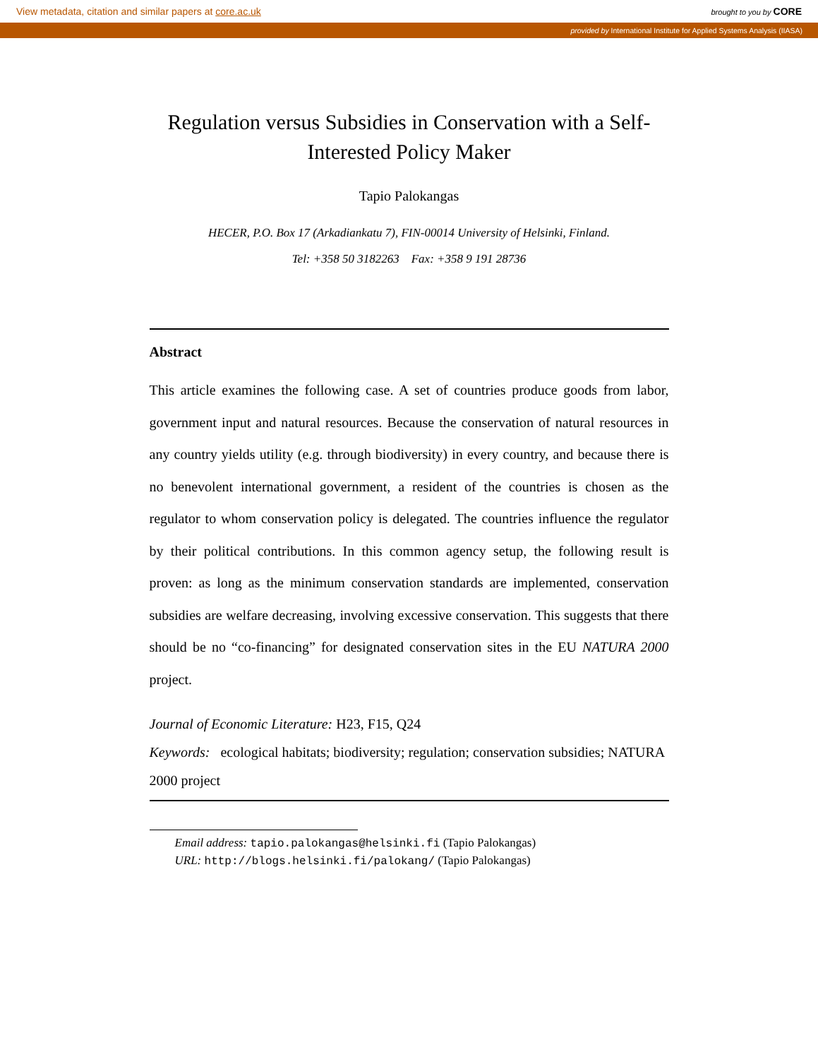View metadata, citation and similar papers at core.ac.uk
brought to you by CORE
provided by International Institute for Applied Systems Analysis (IIASA)
Regulation versus Subsidies in Conservation with a Self-Interested Policy Maker
Tapio Palokangas
HECER, P.O. Box 17 (Arkadiankatu 7), FIN-00014 University of Helsinki, Finland.
Tel: +358 50 3182263 Fax: +358 9 191 28736
Abstract
This article examines the following case. A set of countries produce goods from labor, government input and natural resources. Because the conservation of natural resources in any country yields utility (e.g. through biodiversity) in every country, and because there is no benevolent international government, a resident of the countries is chosen as the regulator to whom conservation policy is delegated. The countries influence the regulator by their political contributions. In this common agency setup, the following result is proven: as long as the minimum conservation standards are implemented, conservation subsidies are welfare decreasing, involving excessive conservation. This suggests that there should be no “co-financing” for designated conservation sites in the EU NATURA 2000 project.
Journal of Economic Literature: H23, F15, Q24
Keywords: ecological habitats; biodiversity; regulation; conservation subsidies; NATURA 2000 project
Email address: tapio.palokangas@helsinki.fi (Tapio Palokangas)
URL: http://blogs.helsinki.fi/palokang/ (Tapio Palokangas)